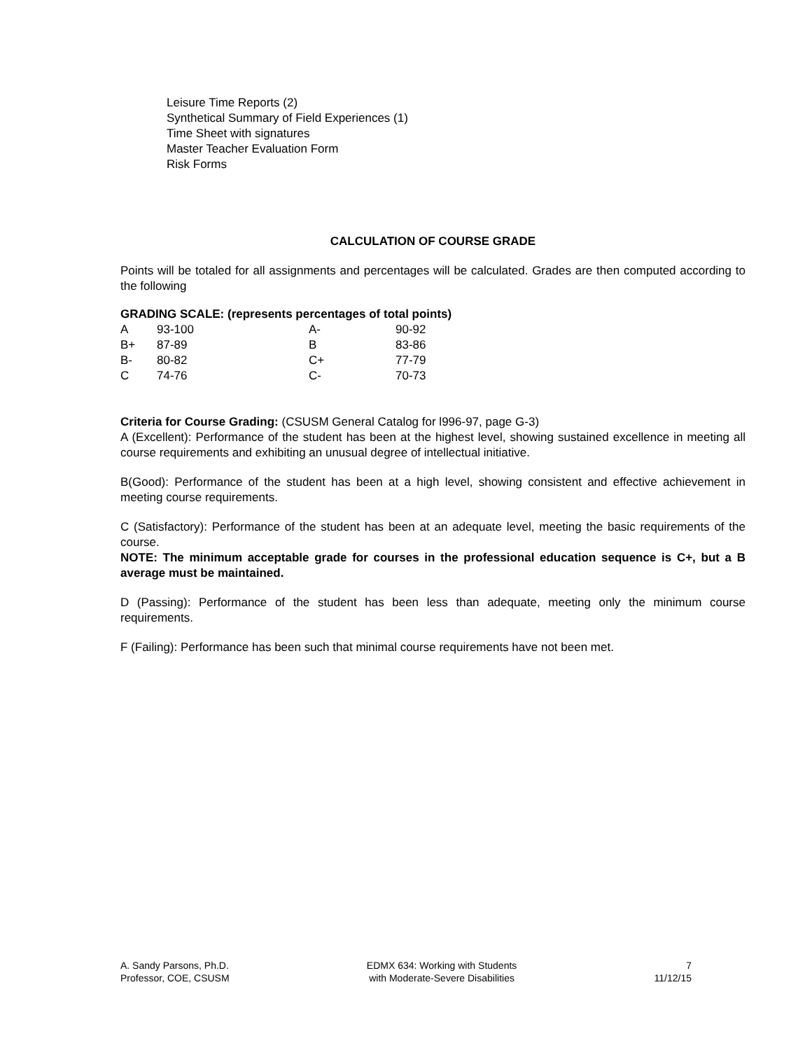Leisure Time Reports (2)
Synthetical Summary of Field Experiences (1)
Time Sheet with signatures
Master Teacher Evaluation Form
Risk Forms
CALCULATION OF COURSE GRADE
Points will be totaled for all assignments and percentages will be calculated. Grades are then computed according to the following
GRADING SCALE: (represents percentages of total points)
| A | 93-100 | A- | 90-92 |
| B+ | 87-89 | B | 83-86 |
| B- | 80-82 | C+ | 77-79 |
| C | 74-76 | C- | 70-73 |
Criteria for Course Grading: (CSUSM General Catalog for l996-97, page G-3)
A (Excellent): Performance of the student has been at the highest level, showing sustained excellence in meeting all course requirements and exhibiting an unusual degree of intellectual initiative.
B(Good): Performance of the student has been at a high level, showing consistent and effective achievement in meeting course requirements.
C (Satisfactory): Performance of the student has been at an adequate level, meeting the basic requirements of the course.
NOTE: The minimum acceptable grade for courses in the professional education sequence is C+, but a B average must be maintained.
D (Passing): Performance of the student has been less than adequate, meeting only the minimum course requirements.
F (Failing): Performance has been such that minimal course requirements have not been met.
A. Sandy Parsons, Ph.D.
Professor, COE, CSUSM
EDMX 634: Working with Students
with Moderate-Severe Disabilities
7
11/12/15